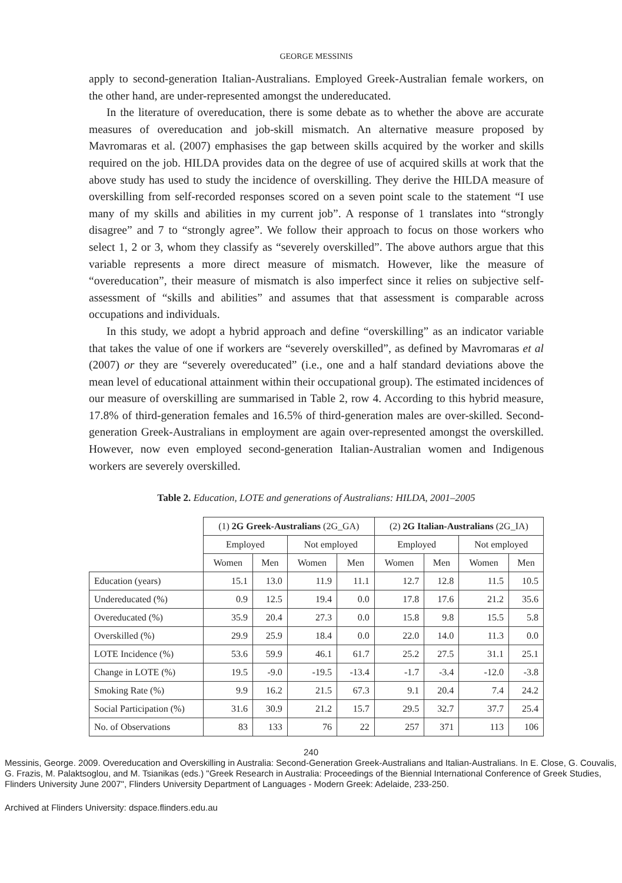GEORGE MESSINIS
apply to second-generation Italian-Australians. Employed Greek-Australian female workers, on the other hand, are under-represented amongst the undereducated.
In the literature of overeducation, there is some debate as to whether the above are accurate measures of overeducation and job-skill mismatch. An alternative measure proposed by Mavromaras et al. (2007) emphasises the gap between skills acquired by the worker and skills required on the job. HILDA provides data on the degree of use of acquired skills at work that the above study has used to study the incidence of overskilling. They derive the HILDA measure of overskilling from self-recorded responses scored on a seven point scale to the statement “I use many of my skills and abilities in my current job”. A response of 1 translates into “strongly disagree” and 7 to “strongly agree”. We follow their approach to focus on those workers who select 1, 2 or 3, whom they classify as “severely overskilled”. The above authors argue that this variable represents a more direct measure of mismatch. However, like the measure of “overeducation”, their measure of mismatch is also imperfect since it relies on subjective self-assessment of “skills and abilities” and assumes that that assessment is comparable across occupations and individuals.
In this study, we adopt a hybrid approach and define “overskilling” as an indicator variable that takes the value of one if workers are “severely overskilled”, as defined by Mavromaras et al (2007) or they are “severely overeducated” (i.e., one and a half standard deviations above the mean level of educational attainment within their occupational group). The estimated incidences of our measure of overskilling are summarised in Table 2, row 4. According to this hybrid measure, 17.8% of third-generation females and 16.5% of third-generation males are over-skilled. Second-generation Greek-Australians in employment are again over-represented amongst the overskilled. However, now even employed second-generation Italian-Australian women and Indigenous workers are severely overskilled.
Table 2. Education, LOTE and generations of Australians: HILDA, 2001–2005
| | (1) 2G Greek-Australians (2G_GA) | | | | (2) 2G Italian-Australians (2G_IA) | | | |
| --- | --- | --- | --- | --- | --- | --- | --- | --- |
| | Employed | | Not employed | | Employed | | Not employed | |
| | Women | Men | Women | Men | Women | Men | Women | Men |
| Education (years) | 15.1 | 13.0 | 11.9 | 11.1 | 12.7 | 12.8 | 11.5 | 10.5 |
| Undereducated (%) | 0.9 | 12.5 | 19.4 | 0.0 | 17.8 | 17.6 | 21.2 | 35.6 |
| Overeducated (%) | 35.9 | 20.4 | 27.3 | 0.0 | 15.8 | 9.8 | 15.5 | 5.8 |
| Overskilled (%) | 29.9 | 25.9 | 18.4 | 0.0 | 22.0 | 14.0 | 11.3 | 0.0 |
| LOTE Incidence (%) | 53.6 | 59.9 | 46.1 | 61.7 | 25.2 | 27.5 | 31.1 | 25.1 |
| Change in LOTE (%) | 19.5 | -9.0 | -19.5 | -13.4 | -1.7 | -3.4 | -12.0 | -3.8 |
| Smoking Rate (%) | 9.9 | 16.2 | 21.5 | 67.3 | 9.1 | 20.4 | 7.4 | 24.2 |
| Social Participation (%) | 31.6 | 30.9 | 21.2 | 15.7 | 29.5 | 32.7 | 37.7 | 25.4 |
| No. of Observations | 83 | 133 | 76 | 22 | 257 | 371 | 113 | 106 |
240
Messinis, George. 2009. Overeducation and Overskilling in Australia: Second-Generation Greek-Australians and Italian-Australians. In E. Close, G. Couvalis, G. Frazis, M. Palaktsoglou, and M. Tsianikas (eds.) "Greek Research in Australia: Proceedings of the Biennial International Conference of Greek Studies, Flinders University June 2007", Flinders University Department of Languages - Modern Greek: Adelaide, 233-250.
Archived at Flinders University: dspace.flinders.edu.au